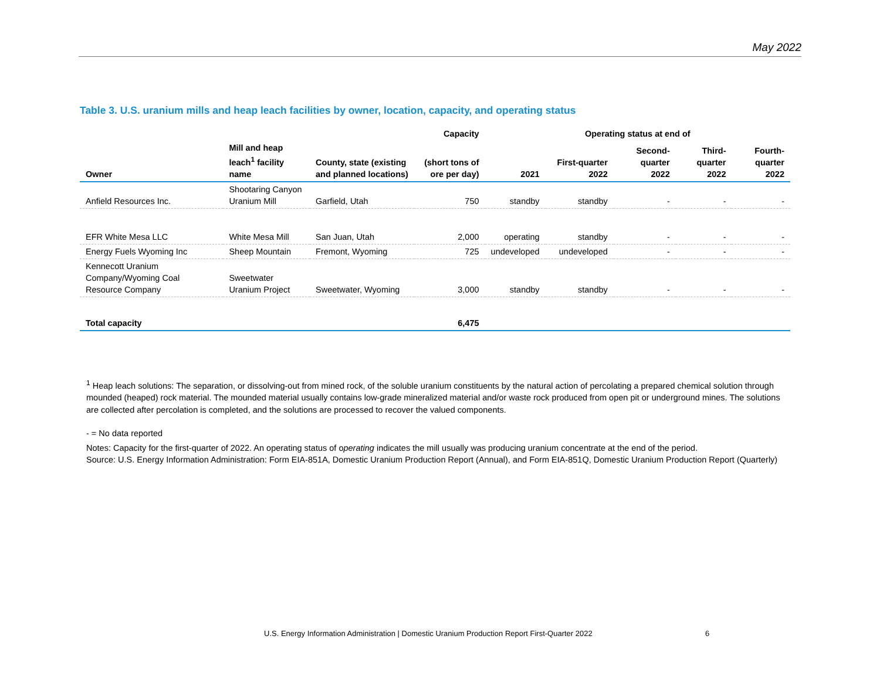May 2022
Table 3. U.S. uranium mills and heap leach facilities by owner, location, capacity, and operating status
| | | | Capacity | Operating status at end of | | | | |
| --- | --- | --- | --- | --- | --- | --- | --- | --- |
| Owner | Mill and heap leach<sup>1</sup> facility name | County, state (existing and planned locations) | (short tons of ore per day) | 2021 | First-quarter 2022 | Second-quarter 2022 | Third-quarter 2022 | Fourth-quarter 2022 |
| Anfield Resources Inc. | Shootaring Canyon Uranium Mill | Garfield, Utah | 750 | standby | standby | - | - | - |
| EFR White Mesa LLC | White Mesa Mill | San Juan, Utah | 2,000 | operating | standby | - | - | - |
| Energy Fuels Wyoming Inc | Sheep Mountain | Fremont, Wyoming | 725 | undeveloped | undeveloped | - | - | - |
| Kennecott Uranium Company/Wyoming Coal Resource Company | Sweetwater Uranium Project | Sweetwater, Wyoming | 3,000 | standby | standby | - | - | - |
| Total capacity | | | 6,475 | | | | | |
<sup>1</sup> Heap leach solutions: The separation, or dissolving-out from mined rock, of the soluble uranium constituents by the natural action of percolating a prepared chemical solution through mounded (heaped) rock material. The mounded material usually contains low-grade mineralized material and/or waste rock produced from open pit or underground mines. The solutions are collected after percolation is completed, and the solutions are processed to recover the valued components.
- = No data reported
Notes: Capacity for the first-quarter of 2022. An operating status of operating indicates the mill usually was producing uranium concentrate at the end of the period.
Source: U.S. Energy Information Administration: Form EIA-851A, Domestic Uranium Production Report (Annual), and Form EIA-851Q, Domestic Uranium Production Report (Quarterly)
U.S. Energy Information Administration | Domestic Uranium Production Report First-Quarter 2022
6